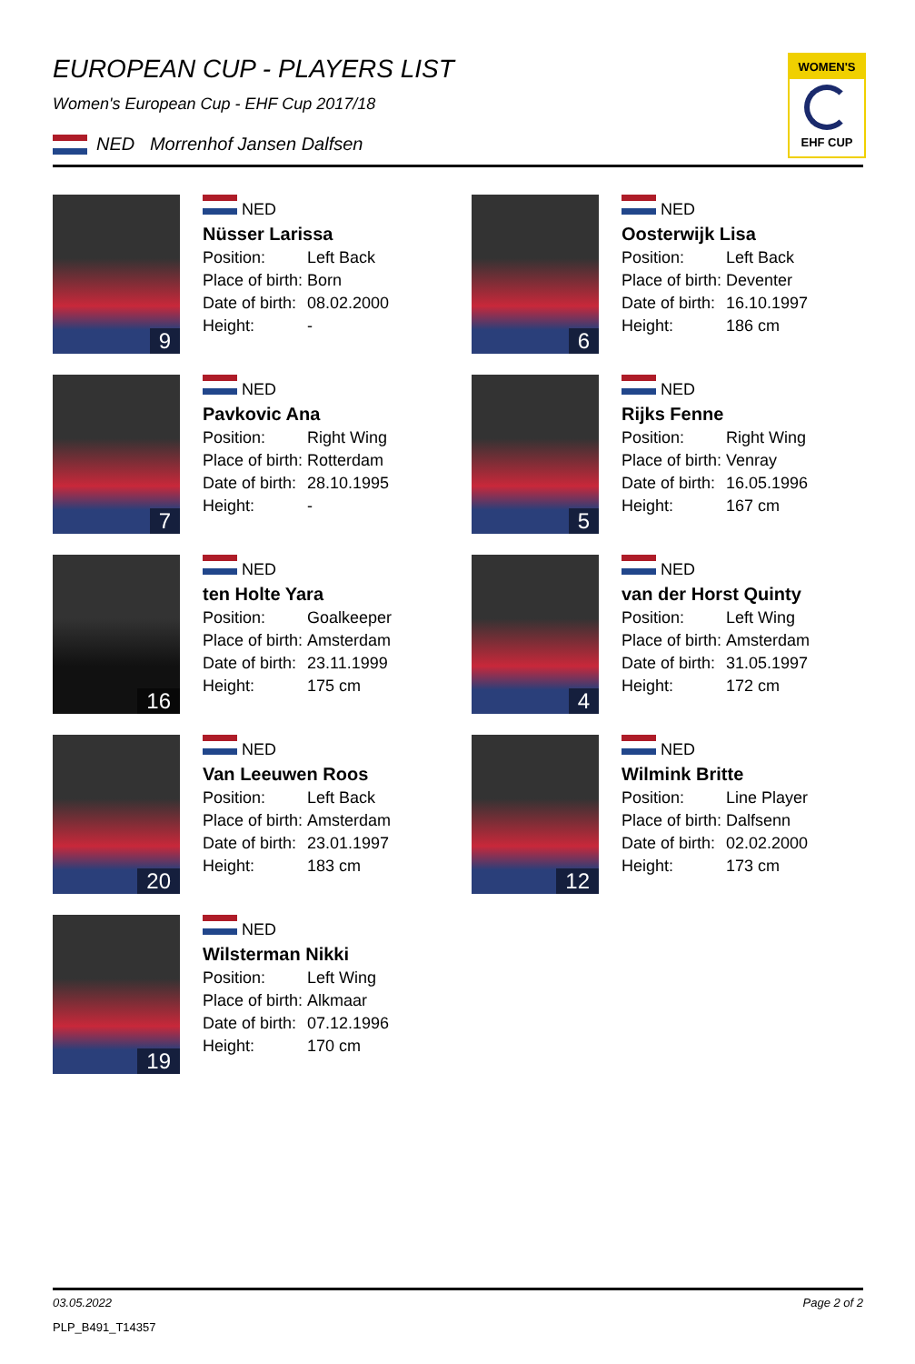EUROPEAN CUP - PLAYERS LIST
Women's European Cup - EHF Cup 2017/18
NED Morrenhof Jansen Dalfsen
WOMEN'S
EHF CUP
9
NED
Nüsser Larissa
Position: Left Back
Place of birth: Born
Date of birth: 08.02.2000
Height: -
6
NED
Oosterwijk Lisa
Position: Left Back
Place of birth: Deventer
Date of birth: 16.10.1997
Height: 186 cm
7
NED
Pavkovic Ana
Position: Right Wing
Place of birth: Rotterdam
Date of birth: 28.10.1995
Height: -
5
NED
Rijks Fenne
Position: Right Wing
Place of birth: Venray
Date of birth: 16.05.1996
Height: 167 cm
16
NED
ten Holte Yara
Position: Goalkeeper
Place of birth: Amsterdam
Date of birth: 23.11.1999
Height: 175 cm
4
NED
van der Horst Quinty
Position: Left Wing
Place of birth: Amsterdam
Date of birth: 31.05.1997
Height: 172 cm
20
NED
Van Leeuwen Roos
Position: Left Back
Place of birth: Amsterdam
Date of birth: 23.01.1997
Height: 183 cm
12
NED
Wilmink Britte
Position: Line Player
Place of birth: Dalfsenn
Date of birth: 02.02.2000
Height: 173 cm
19
NED
Wilsterman Nikki
Position: Left Wing
Place of birth: Alkmaar
Date of birth: 07.12.1996
Height: 170 cm
03.05.2022 Page 2 of 2
PLP_B491_T14357